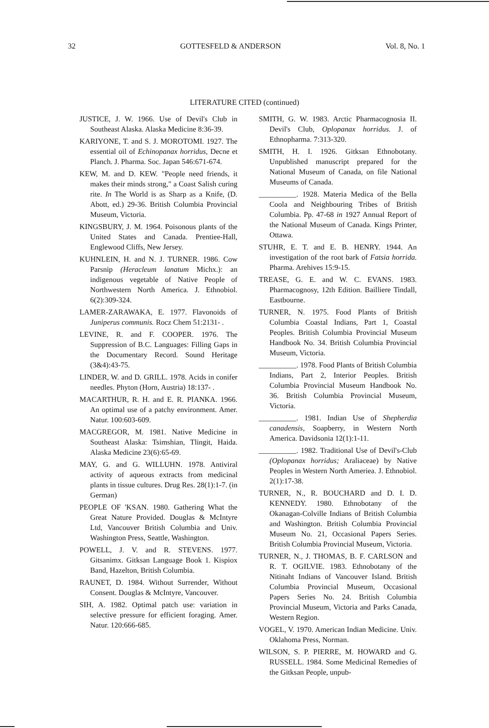32 GOTTESFELD & ANDERSON Vol. 8, No. 1
LITERATURE CITED (continued)
JUSTICE, J. W. 1966. Use of Devil's Club in Southeast Alaska. Alaska Medicine 8:36-39.
KARIYONE, T. and S. J. MOROTOMI. 1927. The essential oil of Echinopanax horridus, Decne et Planch. J. Pharma. Soc. Japan 546:671-674.
KEW, M. and D. KEW. "People need friends, it makes their minds strong," a Coast Salish curing rite. In The World is as Sharp as a Knife, (D. Abott, ed.) 29-36. British Columbia Provincial Museum, Victoria.
KINGSBURY, J. M. 1964. Poisonous plants of the United States and Canada. Prentiee-Hall, Englewood Cliffs, New Jersey.
KUHNLEIN, H. and N. J. TURNER. 1986. Cow Parsnip (Heracleum lanatum Michx.): an indigenous vegetable of Native People of Northwestern North America. J. Ethnobiol. 6(2):309-324.
LAMER-ZARAWAKA, E. 1977. Flavonoids of Juniperus communis. Rocz Chem 51:2131- .
LEVINE, R. and F. COOPER. 1976. The Suppression of B.C. Languages: Filling Gaps in the Documentary Record. Sound Heritage (3&4):43-75.
LINDER, W. and D. GRILL. 1978. Acids in conifer needles. Phyton (Horn, Austria) 18:137- .
MACARTHUR, R. H. and E. R. PIANKA. 1966. An optimal use of a patchy environment. Amer. Natur. 100:603-609.
MACGREGOR, M. 1981. Native Medicine in Southeast Alaska: Tsimshian, Tlingit, Haida. Alaska Medicine 23(6):65-69.
MAY, G. and G. WILLUHN. 1978. Antiviral activity of aqueous extracts from medicinal plants in tissue cultures. Drug Res. 28(1):1-7. (in German)
PEOPLE OF 'KSAN. 1980. Gathering What the Great Nature Provided. Douglas & McIntyre Ltd, Vancouver British Columbia and Univ. Washington Press, Seattle, Washington.
POWELL, J. V. and R. STEVENS. 1977. Gitsanimx. Gitksan Language Book 1. Kispiox Band, Hazelton, British Columbia.
RAUNET, D. 1984. Without Surrender, Without Consent. Douglas & McIntyre, Vancouver.
SIH, A. 1982. Optimal patch use: variation in selective pressure for efficient foraging. Amer. Natur. 120:666-685.
SMITH, G. W. 1983. Arctic Pharmacognosia II. Devil's Club, Oplopanax horridus. J. of Ethnopharma. 7:313-320.
SMITH, H. I. 1926. Gitksan Ethnobotany. Unpublished manuscript prepared for the National Museum of Canada, on file National Museums of Canada.
__________. 1928. Materia Medica of the Bella Coola and Neighbouring Tribes of British Columbia. Pp. 47-68 in 1927 Annual Report of the National Museum of Canada. Kings Printer, Ottawa.
STUHR, E. T. and E. B. HENRY. 1944. An investigation of the root bark of Fatsia horrida. Pharma. Arehives 15:9-15.
TREASE, G. E. and W. C. EVANS. 1983. Pharmacognosy, 12th Edition. Bailliere Tindall, Eastbourne.
TURNER, N. 1975. Food Plants of British Columbia Coastal Indians, Part 1, Coastal Peoples. British Columbia Provincial Museum Handbook No. 34. British Columbia Provincial Museum, Victoria.
__________. 1978. Food Plants of British Columbia Indians, Part 2, Interior Peoples. British Columbia Provincial Museum Handbook No. 36. British Columbia Provincial Museum, Victoria.
__________. 1981. Indian Use of Shepherdia canadensis, Soapberry, in Western North America. Davidsonia 12(1):1-11.
__________. 1982. Traditional Use of Devil's-Club (Oplopanax horridus; Araliaceae) by Native Peoples in Western North Ameriea. J. Ethnobiol. 2(1):17-38.
TURNER, N., R. BOUCHARD and D. I. D. KENNEDY. 1980. Ethnobotany of the Okanagan-Colville Indians of British Columbia and Washington. British Columbia Provincial Museum No. 21, Occasional Papers Series. British Columbia Provincial Museum, Victoria.
TURNER, N., J. THOMAS, B. F. CARLSON and R. T. OGILVIE. 1983. Ethnobotany of the Nitinaht Indians of Vancouver Island. British Columbia Provincial Museum, Occasional Papers Series No. 24. British Columbia Provincial Museum, Victoria and Parks Canada, Western Region.
VOGEL, V. 1970. American Indian Medicine. Univ. Oklahoma Press, Norman.
WILSON, S. P. PIERRE, M. HOWARD and G. RUSSELL. 1984. Some Medicinal Remedies of the Gitksan People, unpub-